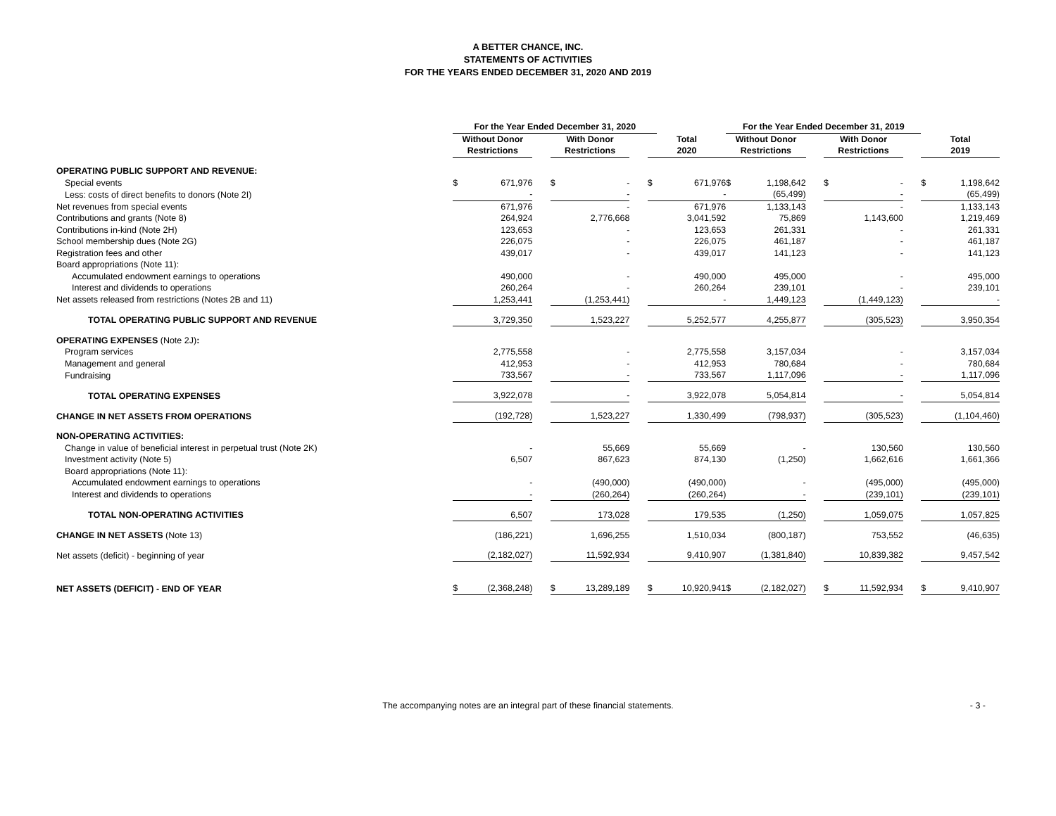A BETTER CHANCE, INC.
STATEMENTS OF ACTIVITIES
FOR THE YEARS ENDED DECEMBER 31, 2020 AND 2019
| | For the Year Ended December 31, 2020 | | | | | | | | For the Year Ended December 31, 2019 | | | | | | | | |
| --- | --- | --- | --- | --- | --- | --- | --- | --- | --- | --- | --- | --- | --- | --- | --- | --- | --- |
| | Without Donor | | | With Donor | | | Total | | | Without Donor | | | With Donor | | | Total | |
| | Restrictions | | | Restrictions | | | 2020 | | | Restrictions | | | Restrictions | | | 2019 | |
| OPERATING PUBLIC SUPPORT AND REVENUE: | | | | | | | | | | | | | | | | | |
| Special events | $ | 671,976 | | $ | - | | $ | 671,976 | | $ | 1,198,642 | | $ | - | | $ | 1,198,642 |
| Less: costs of direct benefits to donors (Note 2I) | | - | | | - | | | - | | | (65,499) | | | - | | | (65,499) |
| Net revenues from special events | | 671,976 | | | - | | | 671,976 | | | 1,133,143 | | | - | | | 1,133,143 |
| Contributions and grants (Note 8) | | 264,924 | | | 2,776,668 | | | 3,041,592 | | | 75,869 | | | 1,143,600 | | | 1,219,469 |
| Contributions in-kind (Note 2H) | | 123,653 | | | - | | | 123,653 | | | 261,331 | | | - | | | 261,331 |
| School membership dues (Note 2G) | | 226,075 | | | - | | | 226,075 | | | 461,187 | | | - | | | 461,187 |
| Registration fees and other | | 439,017 | | | - | | | 439,017 | | | 141,123 | | | - | | | 141,123 |
| Board appropriations (Note 11): | | | | | | | | | | | | | | | | | |
| Accumulated endowment earnings to operations | | 490,000 | | | - | | | 490,000 | | | 495,000 | | | - | | | 495,000 |
| Interest and dividends to operations | | 260,264 | | | - | | | 260,264 | | | 239,101 | | | - | | | 239,101 |
| Net assets released from restrictions (Notes 2B and 11) | | 1,253,441 | | | (1,253,441) | | | - | | | 1,449,123 | | | (1,449,123) | | | - |
| TOTAL OPERATING PUBLIC SUPPORT AND REVENUE | | 3,729,350 | | | 1,523,227 | | | 5,252,577 | | | 4,255,877 | | | (305,523) | | | 3,950,354 |
| OPERATING EXPENSES (Note 2J) : | | | | | | | | | | | | | | | | | |
| Program services | | 2,775,558 | | | - | | | 2,775,558 | | | 3,157,034 | | | - | | | 3,157,034 |
| Management and general | | 412,953 | | | - | | | 412,953 | | | 780,684 | | | - | | | 780,684 |
| Fundraising | | 733,567 | | | - | | | 733,567 | | | 1,117,096 | | | - | | | 1,117,096 |
| TOTAL OPERATING EXPENSES | | 3,922,078 | | | - | | | 3,922,078 | | | 5,054,814 | | | - | | | 5,054,814 |
| CHANGE IN NET ASSETS FROM OPERATIONS | | (192,728) | | | 1,523,227 | | | 1,330,499 | | | (798,937) | | | (305,523) | | | (1,104,460) |
| NON-OPERATING ACTIVITIES: | | | | | | | | | | | | | | | | | |
| Change in value of beneficial interest in perpetual trust (Note 2K) | | - | | | 55,669 | | | 55,669 | | | - | | | 130,560 | | | 130,560 |
| Investment activity (Note 5) | | 6,507 | | | 867,623 | | | 874,130 | | | (1,250) | | | 1,662,616 | | | 1,661,366 |
| Board appropriations (Note 11): | | | | | | | | | | | | | | | | | |
| Accumulated endowment earnings to operations | | - | | | (490,000) | | | (490,000) | | | - | | | (495,000) | | | (495,000) |
| Interest and dividends to operations | | - | | | (260,264) | | | (260,264) | | | - | | | (239,101) | | | (239,101) |
| TOTAL NON-OPERATING ACTIVITIES | | 6,507 | | | 173,028 | | | 179,535 | | | (1,250) | | | 1,059,075 | | | 1,057,825 |
| CHANGE IN NET ASSETS (Note 13) | | (186,221) | | | 1,696,255 | | | 1,510,034 | | | (800,187) | | | 753,552 | | | (46,635) |
| Net assets (deficit) - beginning of year | | (2,182,027) | | | 11,592,934 | | | 9,410,907 | | | (1,381,840) | | | 10,839,382 | | | 9,457,542 |
| NET ASSETS (DEFICIT) - END OF YEAR | $ | (2,368,248) | | $ | 13,289,189 | | $ | 10,920,941 | | $ | (2,182,027) | | $ | 11,592,934 | | $ | 9,410,907 |
The accompanying notes are an integral part of these financial statements. - 3 -